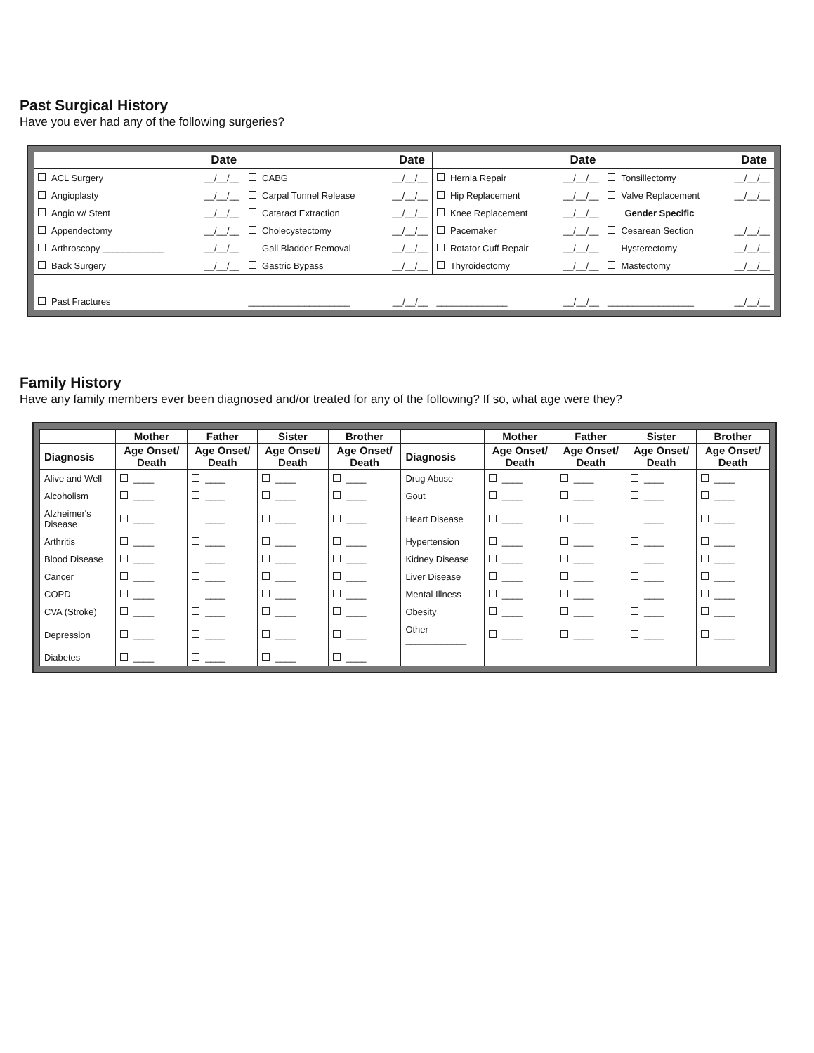Past Surgical History
Have you ever had any of the following surgeries?
| Date | | Date | | Date | | Date | |
| --- | --- | --- | --- | --- | --- | --- | --- |
| ACL Surgery | __/__/__ | CABG | __/__/__ | Hernia Repair | __/__/__ | Tonsillectomy | __/__/__ |
| Angioplasty | __/__/__ | Carpal Tunnel Release | __/__/__ | Hip Replacement | __/__/__ | Valve Replacement | __/__/__ |
| Angio w/ Stent | __/__/__ | Cataract Extraction | __/__/__ | Knee Replacement | __/__/__ | Gender Specific | |
| Appendectomy | __/__/__ | Cholecystectomy | __/__/__ | Pacemaker | __/__/__ | Cesarean Section | __/__/__ |
| Arthroscopy ____________ | __/__/__ | Gall Bladder Removal | __/__/__ | Rotator Cuff Repair | __/__/__ | Hysterectomy | __/__/__ |
| Back Surgery | __/__/__ | Gastric Bypass | __/__/__ | Thyroidectomy | __/__/__ | Mastectomy | __/__/__ |
| Past Fractures | | ____________________ | __/__/__ | ______________ | __/__/__ | _________________ | __/__/__ |
Family History
Have any family members ever been diagnosed and/or treated for any of the following? If so, what age were they?
| | Mother | Father | Sister | Brother | | Mother | Father | Sister | Brother |
| --- | --- | --- | --- | --- | --- | --- | --- | --- | --- |
| Diagnosis | Age Onset/ Death | Age Onset/ Death | Age Onset/ Death | Age Onset/ Death | Diagnosis | Age Onset/ Death | Age Onset/ Death | Age Onset/ Death | Age Onset/ Death |
| Alive and Well | ____ | ____ | ____ | ____ | Drug Abuse | ____ | ____ | ____ | ____ |
| Alcoholism | ____ | ____ | ____ | ____ | Gout | ____ | ____ | ____ | ____ |
| Alzheimer's Disease | ____ | ____ | ____ | ____ | Heart Disease | ____ | ____ | ____ | ____ |
| Arthritis | ____ | ____ | ____ | ____ | Hypertension | ____ | ____ | ____ | ____ |
| Blood Disease | ____ | ____ | ____ | ____ | Kidney Disease | ____ | ____ | ____ | ____ |
| Cancer | ____ | ____ | ____ | ____ | Liver Disease | ____ | ____ | ____ | ____ |
| COPD | ____ | ____ | ____ | ____ | Mental Illness | ____ | ____ | ____ | ____ |
| CVA (Stroke) | ____ | ____ | ____ | ____ | Obesity | ____ | ____ | ____ | ____ |
| Depression | ____ | ____ | ____ | ____ | Other ____________ | ____ | ____ | ____ | ____ |
| Diabetes | ____ | ____ | ____ | ____ | | | | | |